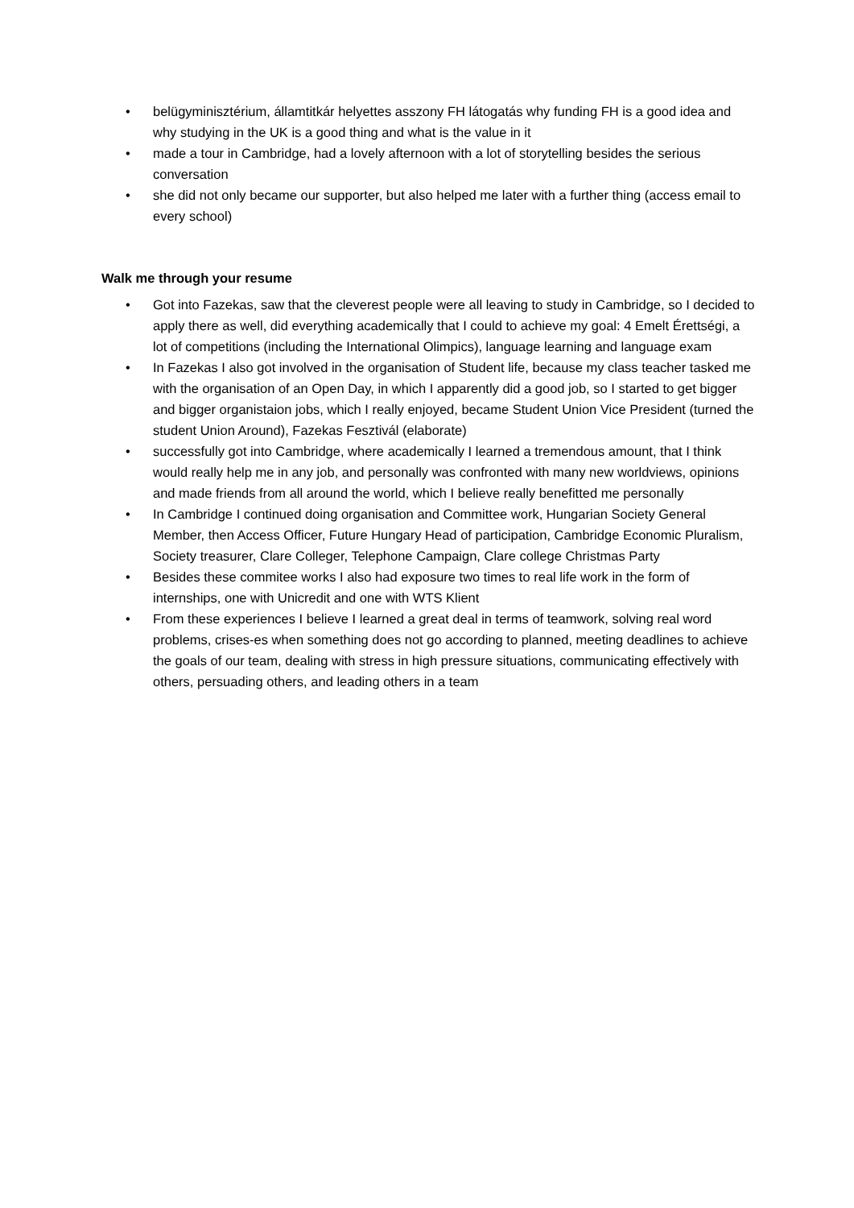• belügyminisztérium, államtitkár helyettes asszony FH látogatás why funding FH is a good idea and why studying in the UK is a good thing and what is the value in it
• made a tour in Cambridge, had a lovely afternoon with a lot of storytelling besides the serious conversation
• she did not only became our supporter, but also helped me later with a further thing (access email to every school)
Walk me through your resume
• Got into Fazekas, saw that the cleverest people were all leaving to study in Cambridge, so I decided to apply there as well, did everything academically that I could to achieve my goal: 4 Emelt Érettségi, a lot of competitions (including the International Olimpics), language learning and language exam
• In Fazekas I also got involved in the organisation of Student life, because my class teacher tasked me with the organisation of an Open Day, in which I apparently did a good job, so I started to get bigger and bigger organistaion jobs, which I really enjoyed, became Student Union Vice President (turned the student Union Around), Fazekas Fesztivál (elaborate)
• successfully got into Cambridge, where academically I learned a tremendous amount, that I think would really help me in any job, and personally was confronted with many new worldviews, opinions and made friends from all around the world, which I believe really benefitted me personally
• In Cambridge I continued doing organisation and Committee work, Hungarian Society General Member, then Access Officer, Future Hungary Head of participation, Cambridge Economic Pluralism, Society treasurer, Clare Colleger, Telephone Campaign, Clare college Christmas Party
• Besides these commitee works I also had exposure two times to real life work in the form of internships, one with Unicredit and one with WTS Klient
• From these experiences I believe I learned a great deal in terms of teamwork, solving real word problems, crises-es when something does not go according to planned, meeting deadlines to achieve the goals of our team, dealing with stress in high pressure situations, communicating effectively with others, persuading others, and leading others in a team